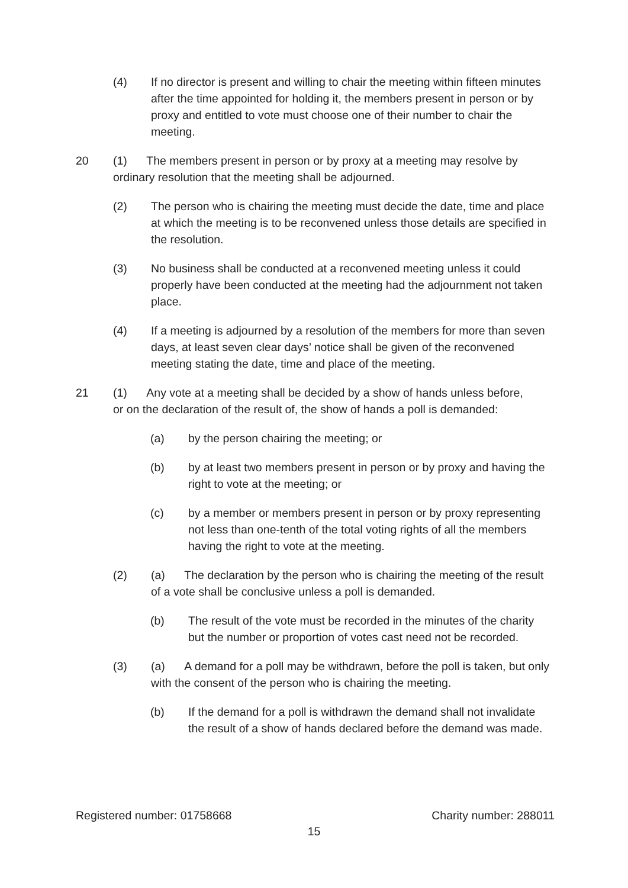(4) If no director is present and willing to chair the meeting within fifteen minutes after the time appointed for holding it, the members present in person or by proxy and entitled to vote must choose one of their number to chair the meeting.
20 (1) The members present in person or by proxy at a meeting may resolve by ordinary resolution that the meeting shall be adjourned.
(2) The person who is chairing the meeting must decide the date, time and place at which the meeting is to be reconvened unless those details are specified in the resolution.
(3) No business shall be conducted at a reconvened meeting unless it could properly have been conducted at the meeting had the adjournment not taken place.
(4) If a meeting is adjourned by a resolution of the members for more than seven days, at least seven clear days’ notice shall be given of the reconvened meeting stating the date, time and place of the meeting.
21 (1) Any vote at a meeting shall be decided by a show of hands unless before, or on the declaration of the result of, the show of hands a poll is demanded:
(a) by the person chairing the meeting; or
(b) by at least two members present in person or by proxy and having the right to vote at the meeting; or
(c) by a member or members present in person or by proxy representing not less than one-tenth of the total voting rights of all the members having the right to vote at the meeting.
(2) (a) The declaration by the person who is chairing the meeting of the result of a vote shall be conclusive unless a poll is demanded.
(b) The result of the vote must be recorded in the minutes of the charity but the number or proportion of votes cast need not be recorded.
(3) (a) A demand for a poll may be withdrawn, before the poll is taken, but only with the consent of the person who is chairing the meeting.
(b) If the demand for a poll is withdrawn the demand shall not invalidate the result of a show of hands declared before the demand was made.
Registered number: 01758668 Charity number: 288011
15